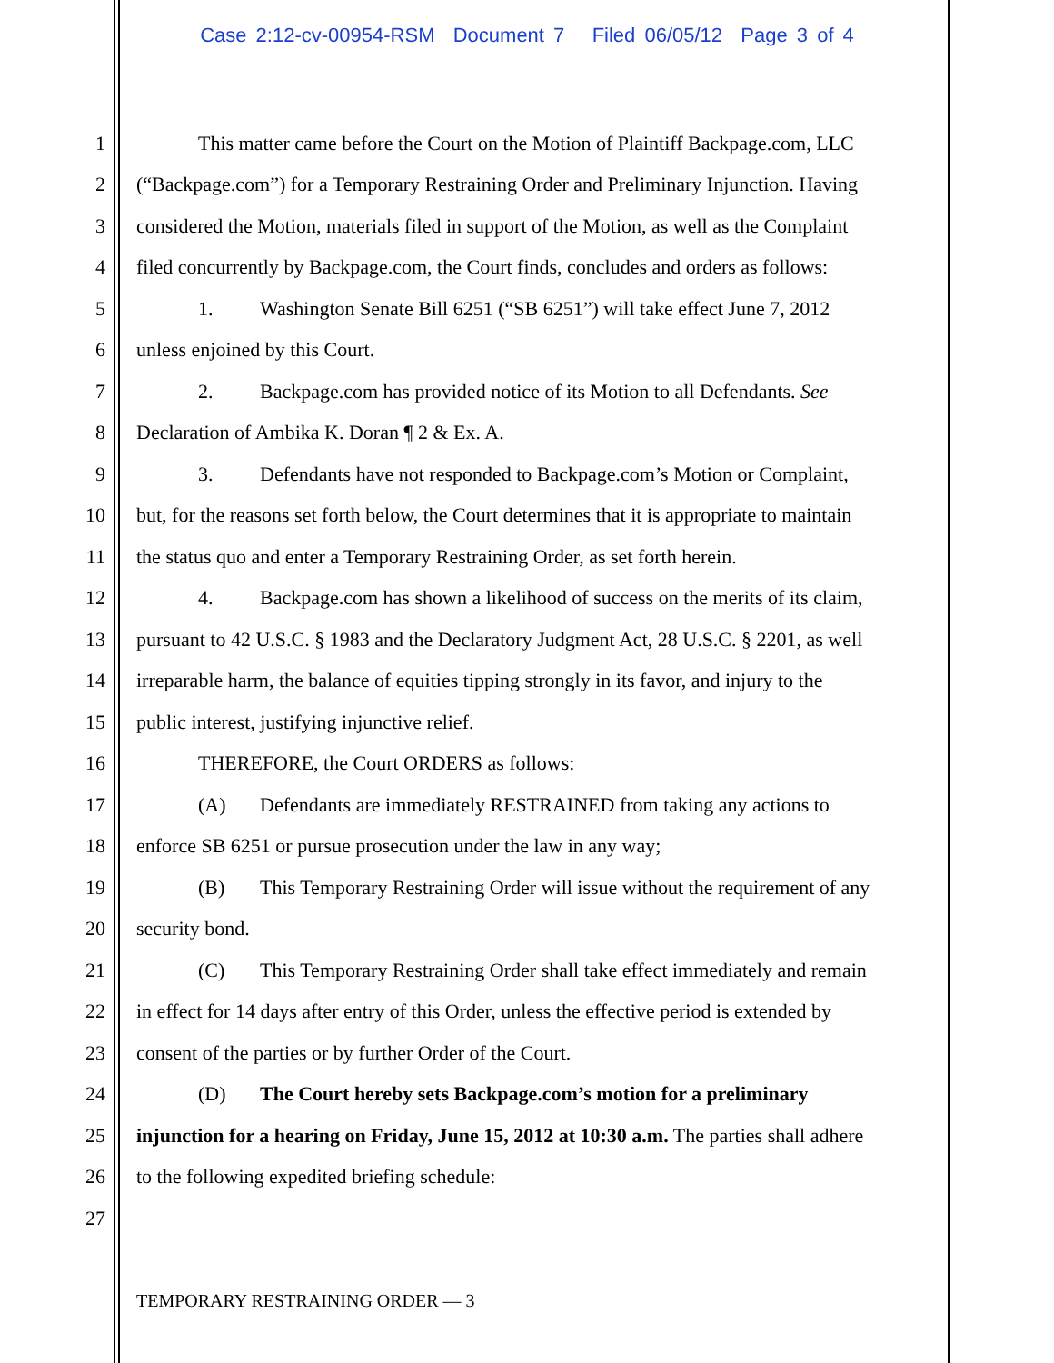Case 2:12-cv-00954-RSM Document 7 Filed 06/05/12 Page 3 of 4
1 This matter came before the Court on the Motion of Plaintiff Backpage.com, LLC
2 (“Backpage.com”) for a Temporary Restraining Order and Preliminary Injunction. Having
3 considered the Motion, materials filed in support of the Motion, as well as the Complaint
4 filed concurrently by Backpage.com, the Court finds, concludes and orders as follows:
5 1. Washington Senate Bill 6251 (“SB 6251”) will take effect June 7, 2012
6 unless enjoined by this Court.
7 2. Backpage.com has provided notice of its Motion to all Defendants. See
8 Declaration of Ambika K. Doran ¶ 2 & Ex. A.
9 3. Defendants have not responded to Backpage.com’s Motion or Complaint,
10 but, for the reasons set forth below, the Court determines that it is appropriate to maintain
11 the status quo and enter a Temporary Restraining Order, as set forth herein.
12 4. Backpage.com has shown a likelihood of success on the merits of its claim,
13 pursuant to 42 U.S.C. § 1983 and the Declaratory Judgment Act, 28 U.S.C. § 2201, as well
14 irreparable harm, the balance of equities tipping strongly in its favor, and injury to the
15 public interest, justifying injunctive relief.
16 THEREFORE, the Court ORDERS as follows:
17 (A) Defendants are immediately RESTRAINED from taking any actions to
18 enforce SB 6251 or pursue prosecution under the law in any way;
19 (B) This Temporary Restraining Order will issue without the requirement of any
20 security bond.
21 (C) This Temporary Restraining Order shall take effect immediately and remain
22 in effect for 14 days after entry of this Order, unless the effective period is extended by
23 consent of the parties or by further Order of the Court.
24 (D) The Court hereby sets Backpage.com’s motion for a preliminary
25 injunction for a hearing on Friday, June 15, 2012 at 10:30 a.m. The parties shall adhere
26 to the following expedited briefing schedule:
27
TEMPORARY RESTRAINING ORDER — 3